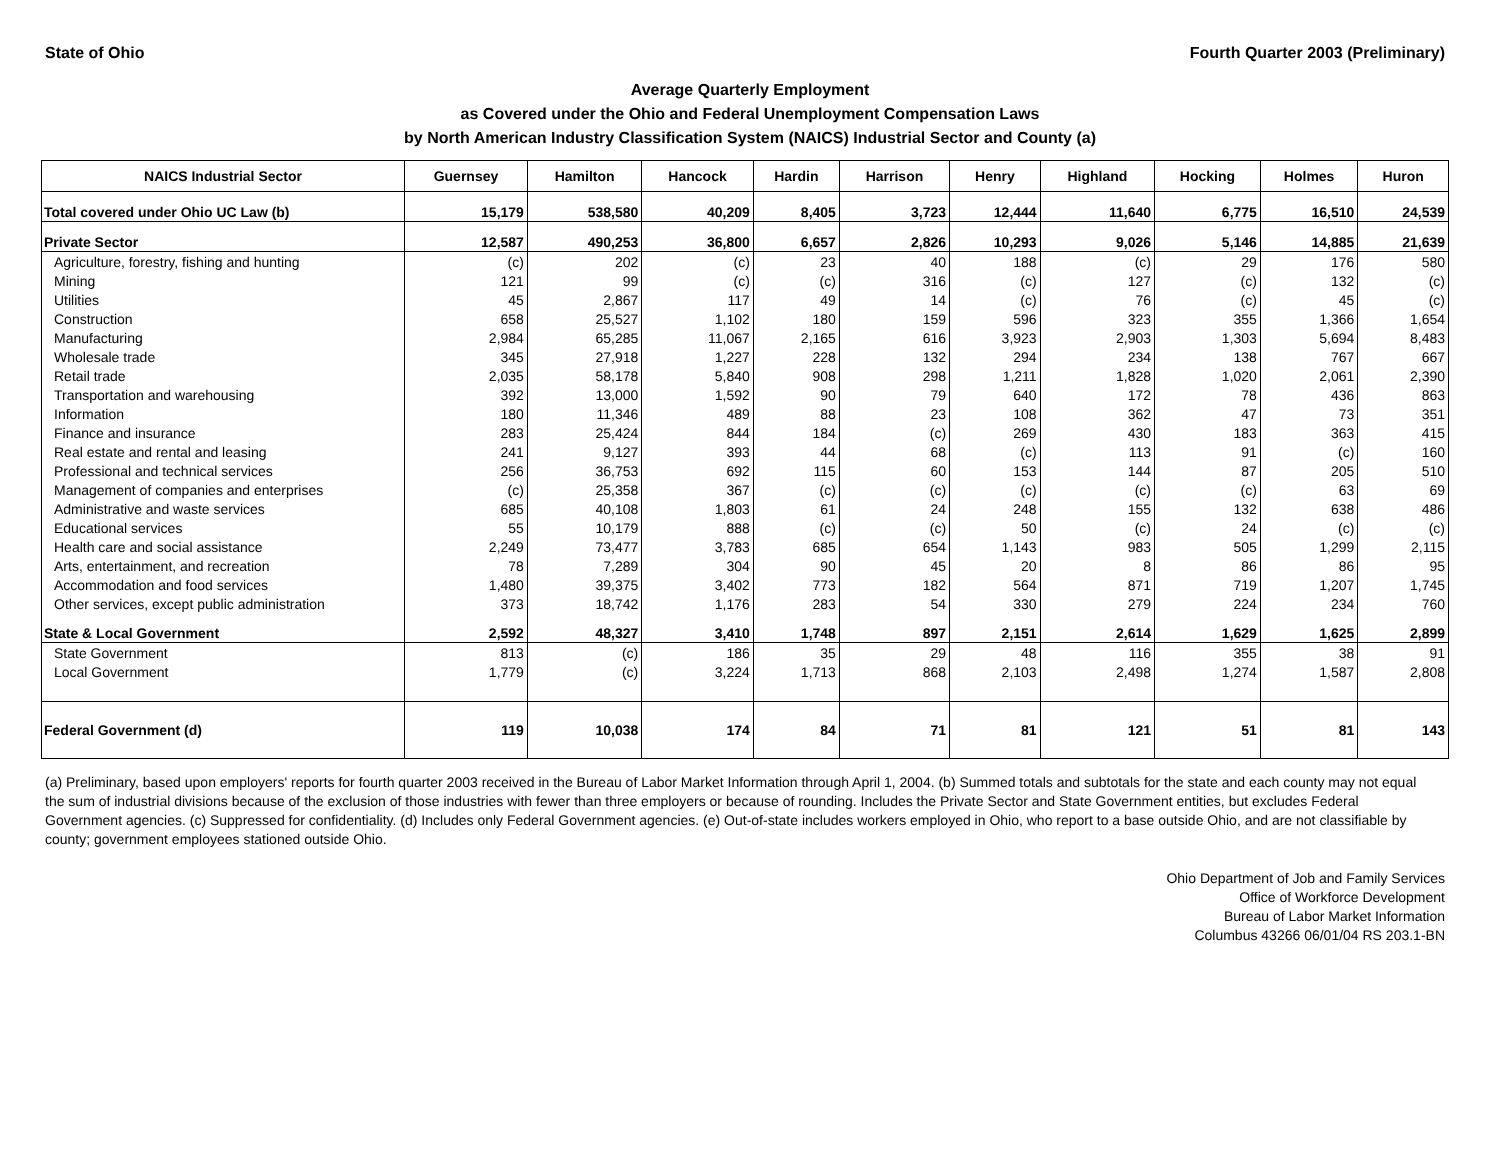State of Ohio Fourth Quarter 2003 (Preliminary)
Average Quarterly Employment
as Covered under the Ohio and Federal Unemployment Compensation Laws
by North American Industry Classification System (NAICS) Industrial Sector and County (a)
| NAICS Industrial Sector | Guernsey | Hamilton | Hancock | Hardin | Harrison | Henry | Highland | Hocking | Holmes | Huron |
| --- | --- | --- | --- | --- | --- | --- | --- | --- | --- | --- |
| Total covered under Ohio UC Law (b) | 15,179 | 538,580 | 40,209 | 8,405 | 3,723 | 12,444 | 11,640 | 6,775 | 16,510 | 24,539 |
| Private Sector | 12,587 | 490,253 | 36,800 | 6,657 | 2,826 | 10,293 | 9,026 | 5,146 | 14,885 | 21,639 |
| Agriculture, forestry, fishing and hunting | (c) | 202 | (c) | 23 | 40 | 188 | (c) | 29 | 176 | 580 |
| Mining | 121 | 99 | (c) | (c) | 316 | (c) | 127 | (c) | 132 | (c) |
| Utilities | 45 | 2,867 | 117 | 49 | 14 | (c) | 76 | (c) | 45 | (c) |
| Construction | 658 | 25,527 | 1,102 | 180 | 159 | 596 | 323 | 355 | 1,366 | 1,654 |
| Manufacturing | 2,984 | 65,285 | 11,067 | 2,165 | 616 | 3,923 | 2,903 | 1,303 | 5,694 | 8,483 |
| Wholesale trade | 345 | 27,918 | 1,227 | 228 | 132 | 294 | 234 | 138 | 767 | 667 |
| Retail trade | 2,035 | 58,178 | 5,840 | 908 | 298 | 1,211 | 1,828 | 1,020 | 2,061 | 2,390 |
| Transportation and warehousing | 392 | 13,000 | 1,592 | 90 | 79 | 640 | 172 | 78 | 436 | 863 |
| Information | 180 | 11,346 | 489 | 88 | 23 | 108 | 362 | 47 | 73 | 351 |
| Finance and insurance | 283 | 25,424 | 844 | 184 | (c) | 269 | 430 | 183 | 363 | 415 |
| Real estate and rental and leasing | 241 | 9,127 | 393 | 44 | 68 | (c) | 113 | 91 | (c) | 160 |
| Professional and technical services | 256 | 36,753 | 692 | 115 | 60 | 153 | 144 | 87 | 205 | 510 |
| Management of companies and enterprises | (c) | 25,358 | 367 | (c) | (c) | (c) | (c) | (c) | 63 | 69 |
| Administrative and waste services | 685 | 40,108 | 1,803 | 61 | 24 | 248 | 155 | 132 | 638 | 486 |
| Educational services | 55 | 10,179 | 888 | (c) | (c) | 50 | (c) | 24 | (c) | (c) |
| Health care and social assistance | 2,249 | 73,477 | 3,783 | 685 | 654 | 1,143 | 983 | 505 | 1,299 | 2,115 |
| Arts, entertainment, and recreation | 78 | 7,289 | 304 | 90 | 45 | 20 | 8 | 86 | 86 | 95 |
| Accommodation and food services | 1,480 | 39,375 | 3,402 | 773 | 182 | 564 | 871 | 719 | 1,207 | 1,745 |
| Other services, except public administration | 373 | 18,742 | 1,176 | 283 | 54 | 330 | 279 | 224 | 234 | 760 |
| State & Local Government | 2,592 | 48,327 | 3,410 | 1,748 | 897 | 2,151 | 2,614 | 1,629 | 1,625 | 2,899 |
| State Government | 813 | (c) | 186 | 35 | 29 | 48 | 116 | 355 | 38 | 91 |
| Local Government | 1,779 | (c) | 3,224 | 1,713 | 868 | 2,103 | 2,498 | 1,274 | 1,587 | 2,808 |
| Federal Government (d) | 119 | 10,038 | 174 | 84 | 71 | 81 | 121 | 51 | 81 | 143 |
(a) Preliminary, based upon employers' reports for fourth quarter 2003 received in the Bureau of Labor Market Information through April 1, 2004. (b) Summed totals and subtotals for the state and each county may not equal the sum of industrial divisions because of the exclusion of those industries with fewer than three employers or because of rounding. Includes the Private Sector and State Government entities, but excludes Federal Government agencies. (c) Suppressed for confidentiality. (d) Includes only Federal Government agencies. (e) Out-of-state includes workers employed in Ohio, who report to a base outside Ohio, and are not classifiable by county; government employees stationed outside Ohio.
Ohio Department of Job and Family Services
Office of Workforce Development
Bureau of Labor Market Information
Columbus 43266 06/01/04 RS 203.1-BN